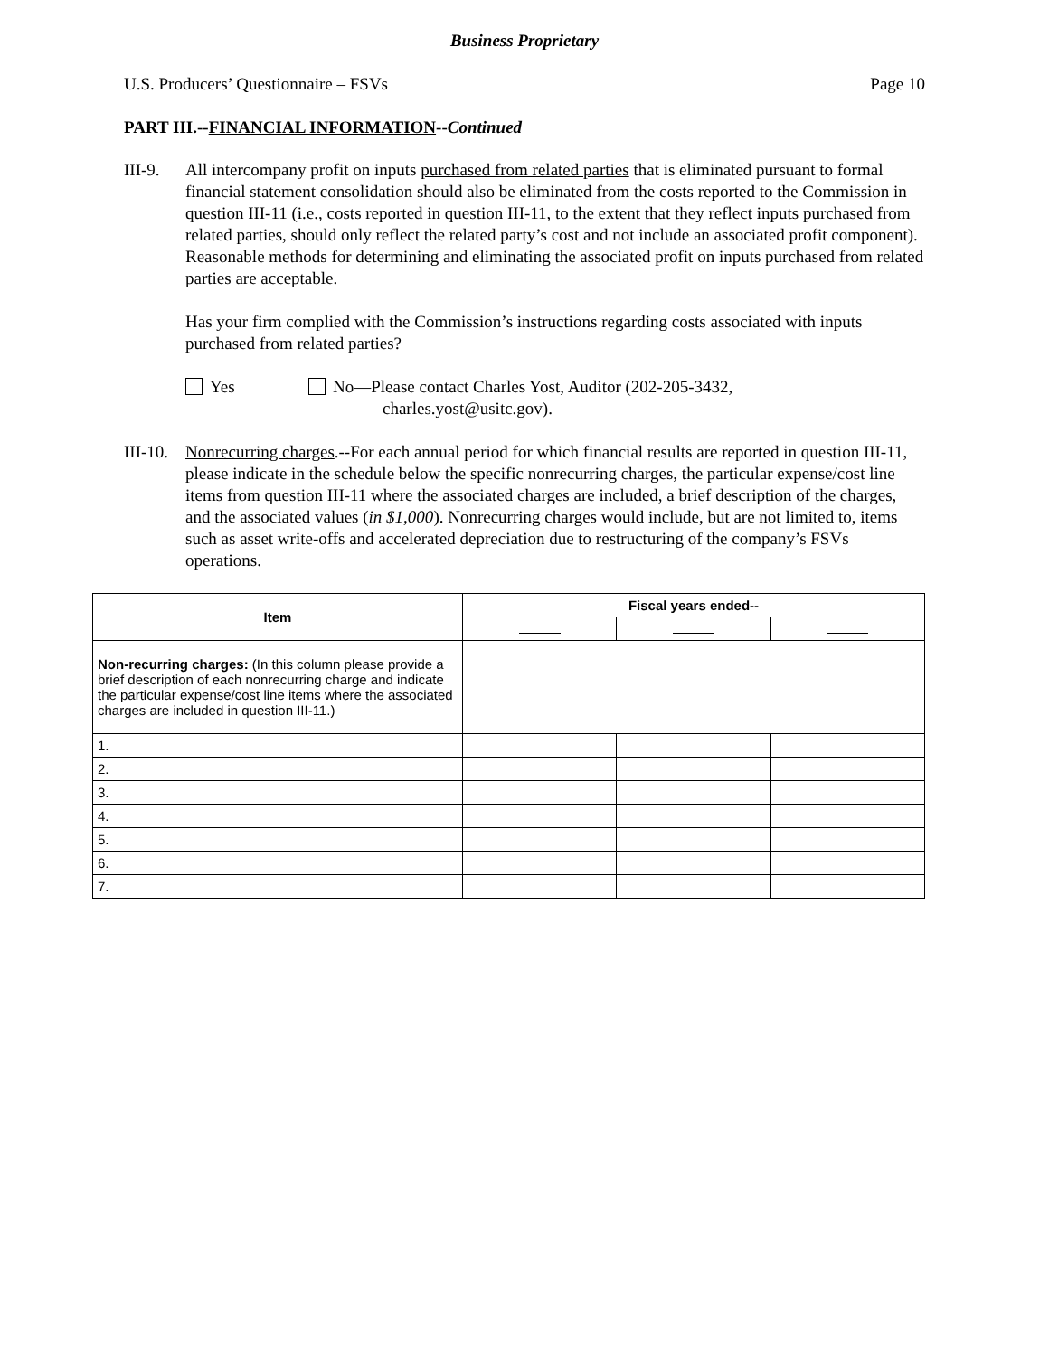Business Proprietary
U.S. Producers’ Questionnaire – FSVs Page 10
PART III.--FINANCIAL INFORMATION--Continued
III-9.
All intercompany profit on inputs purchased from related parties that is eliminated pursuant to formal financial statement consolidation should also be eliminated from the costs reported to the Commission in question III-11 (i.e., costs reported in question III-11, to the extent that they reflect inputs purchased from related parties, should only reflect the related party’s cost and not include an associated profit component). Reasonable methods for determining and eliminating the associated profit on inputs purchased from related parties are acceptable.
Has your firm complied with the Commission’s instructions regarding costs associated with inputs purchased from related parties?
Yes No—Please contact Charles Yost, Auditor (202-205-3432,
charles.yost@usitc.gov).
III-10.
Nonrecurring charges.--For each annual period for which financial results are reported in question III-11, please indicate in the schedule below the specific nonrecurring charges, the particular expense/cost line items from question III-11 where the associated charges are included, a brief description of the charges, and the associated values (in $1,000). Nonrecurring charges would include, but are not limited to, items such as asset write-offs and accelerated depreciation due to restructuring of the company’s FSVs operations.
| Item | Fiscal years ended-- | | |
| --- | --- | --- | --- |
| Non-recurring charges: (In this column please provide a brief description of each nonrecurring charge and indicate the particular expense/cost line items where the associated charges are included in question III-11.) | | | |
| 1. | | | |
| 2. | | | |
| 3. | | | |
| 4. | | | |
| 5. | | | |
| 6. | | | |
| 7. | | | |